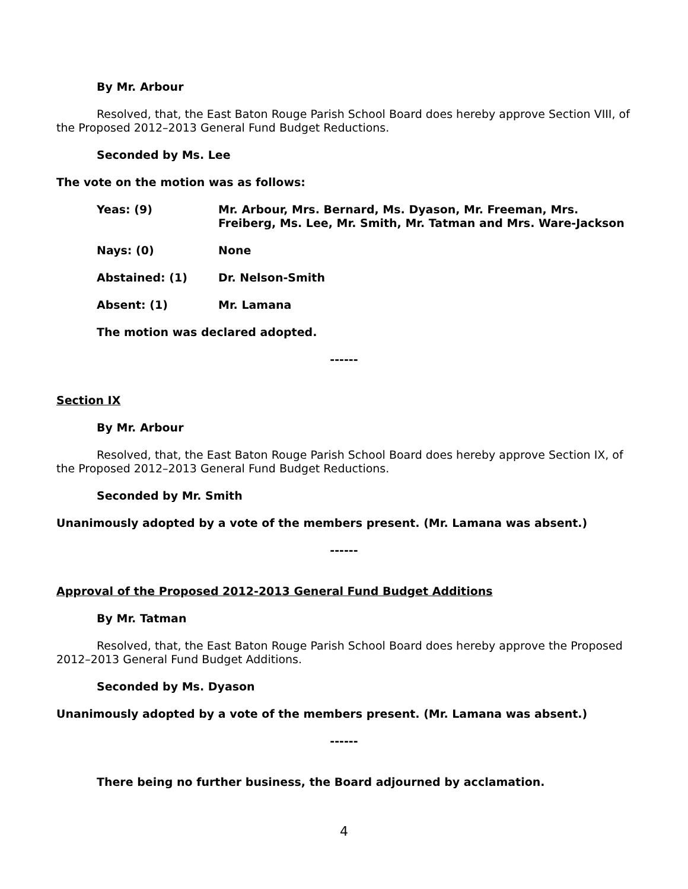By Mr. Arbour
Resolved, that, the East Baton Rouge Parish School Board does hereby approve Section VIII, of the Proposed 2012–2013 General Fund Budget Reductions.
Seconded by Ms. Lee
The vote on the motion was as follows:
Yeas: (9) Mr. Arbour, Mrs. Bernard, Ms. Dyason, Mr. Freeman, Mrs. Freiberg, Ms. Lee, Mr. Smith, Mr. Tatman and Mrs. Ware-Jackson
Nays: (0) None
Abstained: (1) Dr. Nelson-Smith
Absent: (1) Mr. Lamana
The motion was declared adopted.
------
Section IX
By Mr. Arbour
Resolved, that, the East Baton Rouge Parish School Board does hereby approve Section IX, of the Proposed 2012–2013 General Fund Budget Reductions.
Seconded by Mr. Smith
Unanimously adopted by a vote of the members present. (Mr. Lamana was absent.)
------
Approval of the Proposed 2012-2013 General Fund Budget Additions
By Mr. Tatman
Resolved, that, the East Baton Rouge Parish School Board does hereby approve the Proposed 2012–2013 General Fund Budget Additions.
Seconded by Ms. Dyason
Unanimously adopted by a vote of the members present. (Mr. Lamana was absent.)
------
There being no further business, the Board adjourned by acclamation.
4